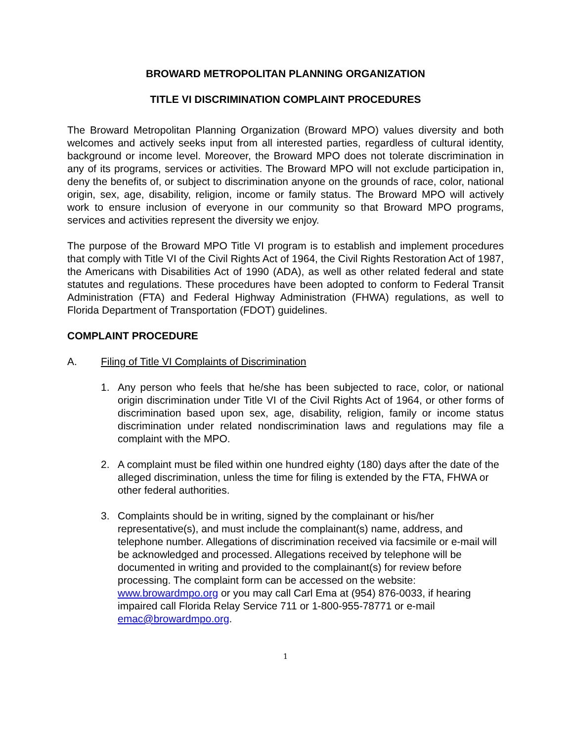BROWARD METROPOLITAN PLANNING ORGANIZATION
TITLE VI DISCRIMINATION COMPLAINT PROCEDURES
The Broward Metropolitan Planning Organization (Broward MPO) values diversity and both welcomes and actively seeks input from all interested parties, regardless of cultural identity, background or income level. Moreover, the Broward MPO does not tolerate discrimination in any of its programs, services or activities. The Broward MPO will not exclude participation in, deny the benefits of, or subject to discrimination anyone on the grounds of race, color, national origin, sex, age, disability, religion, income or family status. The Broward MPO will actively work to ensure inclusion of everyone in our community so that Broward MPO programs, services and activities represent the diversity we enjoy.
The purpose of the Broward MPO Title VI program is to establish and implement procedures that comply with Title VI of the Civil Rights Act of 1964, the Civil Rights Restoration Act of 1987, the Americans with Disabilities Act of 1990 (ADA), as well as other related federal and state statutes and regulations. These procedures have been adopted to conform to Federal Transit Administration (FTA) and Federal Highway Administration (FHWA) regulations, as well to Florida Department of Transportation (FDOT) guidelines.
COMPLAINT PROCEDURE
A. Filing of Title VI Complaints of Discrimination
1. Any person who feels that he/she has been subjected to race, color, or national origin discrimination under Title VI of the Civil Rights Act of 1964, or other forms of discrimination based upon sex, age, disability, religion, family or income status discrimination under related nondiscrimination laws and regulations may file a complaint with the MPO.
2. A complaint must be filed within one hundred eighty (180) days after the date of the alleged discrimination, unless the time for filing is extended by the FTA, FHWA or other federal authorities.
3. Complaints should be in writing, signed by the complainant or his/her representative(s), and must include the complainant(s) name, address, and telephone number. Allegations of discrimination received via facsimile or e-mail will be acknowledged and processed. Allegations received by telephone will be documented in writing and provided to the complainant(s) for review before processing. The complaint form can be accessed on the website: www.browardmpo.org or you may call Carl Ema at (954) 876-0033, if hearing impaired call Florida Relay Service 711 or 1-800-955-78771 or e-mail emac@browardmpo.org.
1